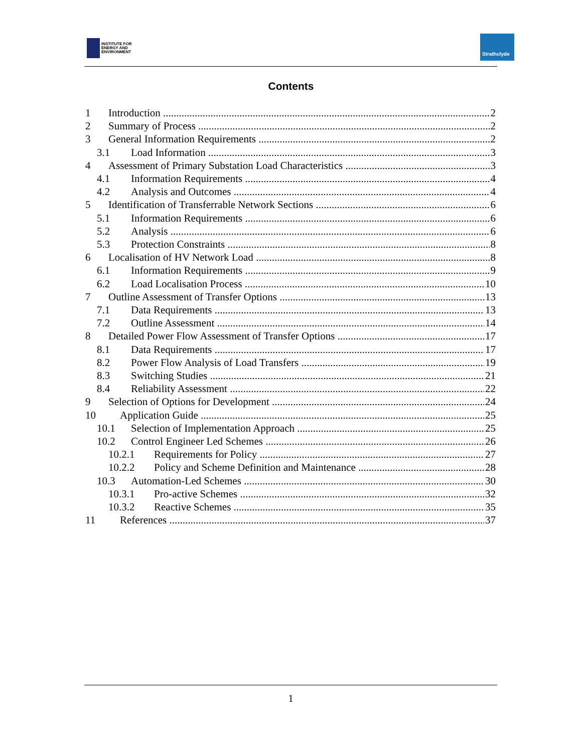INSTITUTE FOR
ENERGY AND
ENVIRONMENT
Strathclyde
Contents
1 Introduction 2
2 Summary of Process 2
3 General Information Requirements 2
3.1 Load Information 3
4 Assessment of Primary Substation Load Characteristics 3
4.1 Information Requirements 4
4.2 Analysis and Outcomes 4
5 Identification of Transferrable Network Sections 6
5.1 Information Requirements 6
5.2 Analysis 6
5.3 Protection Constraints 8
6 Localisation of HV Network Load 8
6.1 Information Requirements 9
6.2 Load Localisation Process 10
7 Outline Assessment of Transfer Options 13
7.1 Data Requirements 13
7.2 Outline Assessment 14
8 Detailed Power Flow Assessment of Transfer Options 17
8.1 Data Requirements 17
8.2 Power Flow Analysis of Load Transfers 19
8.3 Switching Studies 21
8.4 Reliability Assessment 22
9 Selection of Options for Development 24
10 Application Guide 25
10.1 Selection of Implementation Approach 25
10.2 Control Engineer Led Schemes 26
10.2.1 Requirements for Policy 27
10.2.2 Policy and Scheme Definition and Maintenance 28
10.3 Automation-Led Schemes 30
10.3.1 Pro-active Schemes 32
10.3.2 Reactive Schemes 35
11 References 37
1